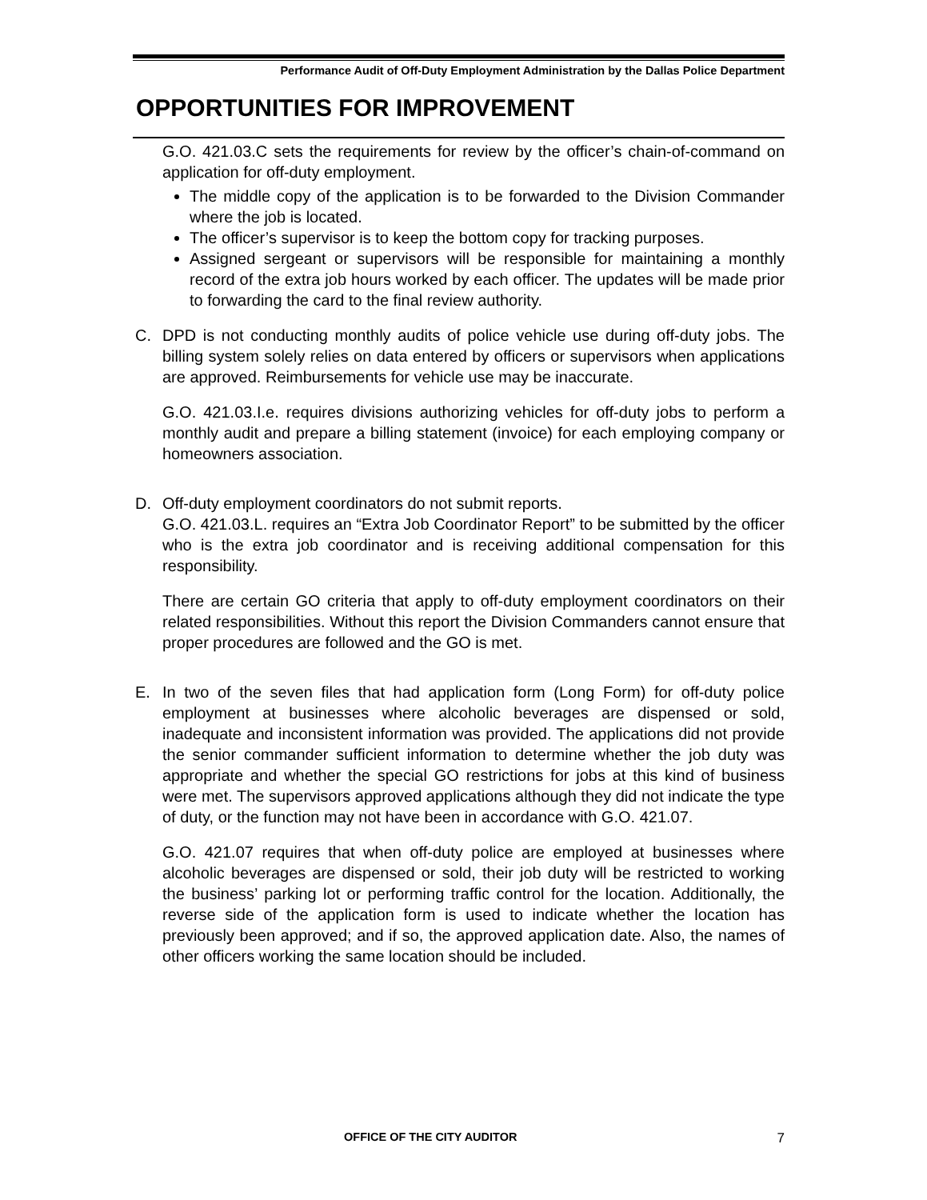Performance Audit of Off-Duty Employment Administration by the Dallas Police Department
OPPORTUNITIES FOR IMPROVEMENT
G.O. 421.03.C sets the requirements for review by the officer’s chain-of-command on application for off-duty employment.
The middle copy of the application is to be forwarded to the Division Commander where the job is located.
The officer’s supervisor is to keep the bottom copy for tracking purposes.
Assigned sergeant or supervisors will be responsible for maintaining a monthly record of the extra job hours worked by each officer. The updates will be made prior to forwarding the card to the final review authority.
C. DPD is not conducting monthly audits of police vehicle use during off-duty jobs. The billing system solely relies on data entered by officers or supervisors when applications are approved. Reimbursements for vehicle use may be inaccurate.
G.O. 421.03.I.e. requires divisions authorizing vehicles for off-duty jobs to perform a monthly audit and prepare a billing statement (invoice) for each employing company or homeowners association.
D. Off-duty employment coordinators do not submit reports.
G.O. 421.03.L. requires an “Extra Job Coordinator Report” to be submitted by the officer who is the extra job coordinator and is receiving additional compensation for this responsibility.
There are certain GO criteria that apply to off-duty employment coordinators on their related responsibilities. Without this report the Division Commanders cannot ensure that proper procedures are followed and the GO is met.
E. In two of the seven files that had application form (Long Form) for off-duty police employment at businesses where alcoholic beverages are dispensed or sold, inadequate and inconsistent information was provided. The applications did not provide the senior commander sufficient information to determine whether the job duty was appropriate and whether the special GO restrictions for jobs at this kind of business were met. The supervisors approved applications although they did not indicate the type of duty, or the function may not have been in accordance with G.O. 421.07.
G.O. 421.07 requires that when off-duty police are employed at businesses where alcoholic beverages are dispensed or sold, their job duty will be restricted to working the business’ parking lot or performing traffic control for the location. Additionally, the reverse side of the application form is used to indicate whether the location has previously been approved; and if so, the approved application date. Also, the names of other officers working the same location should be included.
OFFICE OF THE CITY AUDITOR 7